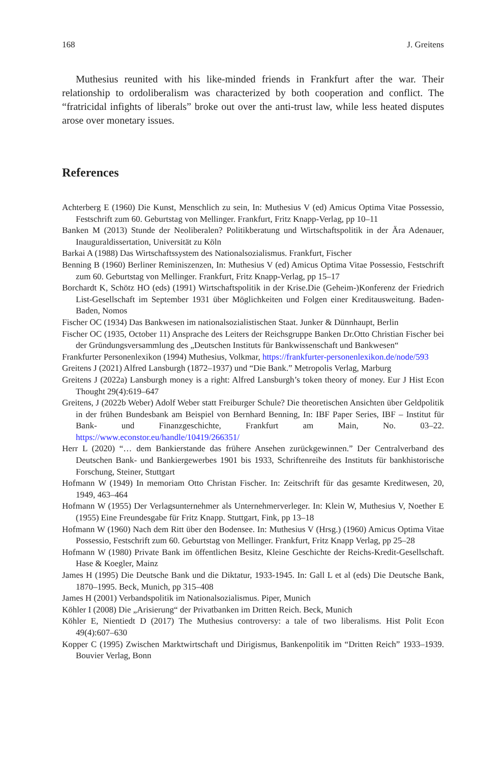168 J. Greitens
Muthesius reunited with his like-minded friends in Frankfurt after the war. Their relationship to ordoliberalism was characterized by both cooperation and conflict. The “fratricidal infights of liberals” broke out over the anti-trust law, while less heated disputes arose over monetary issues.
References
Achterberg E (1960) Die Kunst, Menschlich zu sein, In: Muthesius V (ed) Amicus Optima Vitae Possessio, Festschrift zum 60. Geburtstag von Mellinger. Frankfurt, Fritz Knapp-Verlag, pp 10–11
Banken M (2013) Stunde der Neoliberalen? Politikberatung und Wirtschaftspolitik in der Ära Adenauer, Inauguraldissertation, Universität zu Köln
Barkai A (1988) Das Wirtschaftssystem des Nationalsozialismus. Frankfurt, Fischer
Benning B (1960) Berliner Reminiszenzen, In: Muthesius V (ed) Amicus Optima Vitae Possessio, Festschrift zum 60. Geburtstag von Mellinger. Frankfurt, Fritz Knapp-Verlag, pp 15–17
Borchardt K, Schötz HO (eds) (1991) Wirtschaftspolitik in der Krise.Die (Geheim-)Konferenz der Friedrich List-Gesellschaft im September 1931 über Möglichkeiten und Folgen einer Kreditausweitung. Baden-Baden, Nomos
Fischer OC (1934) Das Bankwesen im nationalsozialistischen Staat. Junker & Dünnhaupt, Berlin
Fischer OC (1935, October 11) Ansprache des Leiters der Reichsgruppe Banken Dr.Otto Christian Fischer bei der Gründungsversammlung des „Deutschen Instituts für Bankwissenschaft und Bankwesen“
Frankfurter Personenlexikon (1994) Muthesius, Volkmar, https://frankfurter-personenlexikon.de/node/593
Greitens J (2021) Alfred Lansburgh (1872–1937) und “Die Bank.” Metropolis Verlag, Marburg
Greitens J (2022a) Lansburgh money is a right: Alfred Lansburgh’s token theory of money. Eur J Hist Econ Thought 29(4):619–647
Greitens, J (2022b Weber) Adolf Weber statt Freiburger Schule? Die theoretischen Ansichten über Geldpolitik in der frühen Bundesbank am Beispiel von Bernhard Benning, In: IBF Paper Series, IBF – Institut für Bank- und Finanzgeschichte, Frankfurt am Main, No. 03–22. https://www.econstor.eu/handle/10419/266351/
Herr L (2020) “… dem Bankierstande das frühere Ansehen zurückgewinnen.” Der Centralverband des Deutschen Bank- und Bankiergewerbes 1901 bis 1933, Schriftenreihe des Instituts für bankhistorische Forschung, Steiner, Stuttgart
Hofmann W (1949) In memoriam Otto Christan Fischer. In: Zeitschrift für das gesamte Kreditwesen, 20, 1949, 463–464
Hofmann W (1955) Der Verlagsunternehmer als Unternehmerverleger. In: Klein W, Muthesius V, Noether E (1955) Eine Freundesgabe für Fritz Knapp. Stuttgart, Fink, pp 13–18
Hofmann W (1960) Nach dem Ritt über den Bodensee. In: Muthesius V (Hrsg.) (1960) Amicus Optima Vitae Possessio, Festschrift zum 60. Geburtstag von Mellinger. Frankfurt, Fritz Knapp Verlag, pp 25–28
Hofmann W (1980) Private Bank im öffentlichen Besitz, Kleine Geschichte der Reichs-Kredit-Gesellschaft. Hase & Koegler, Mainz
James H (1995) Die Deutsche Bank und die Diktatur, 1933-1945. In: Gall L et al (eds) Die Deutsche Bank, 1870–1995. Beck, Munich, pp 315–408
James H (2001) Verbandspolitik im Nationalsozialismus. Piper, Munich
Köhler I (2008) Die „Arisierung“ der Privatbanken im Dritten Reich. Beck, Munich
Köhler E, Nientiedt D (2017) The Muthesius controversy: a tale of two liberalisms. Hist Polit Econ 49(4):607–630
Kopper C (1995) Zwischen Marktwirtschaft und Dirigismus, Bankenpolitik im “Dritten Reich” 1933–1939. Bouvier Verlag, Bonn